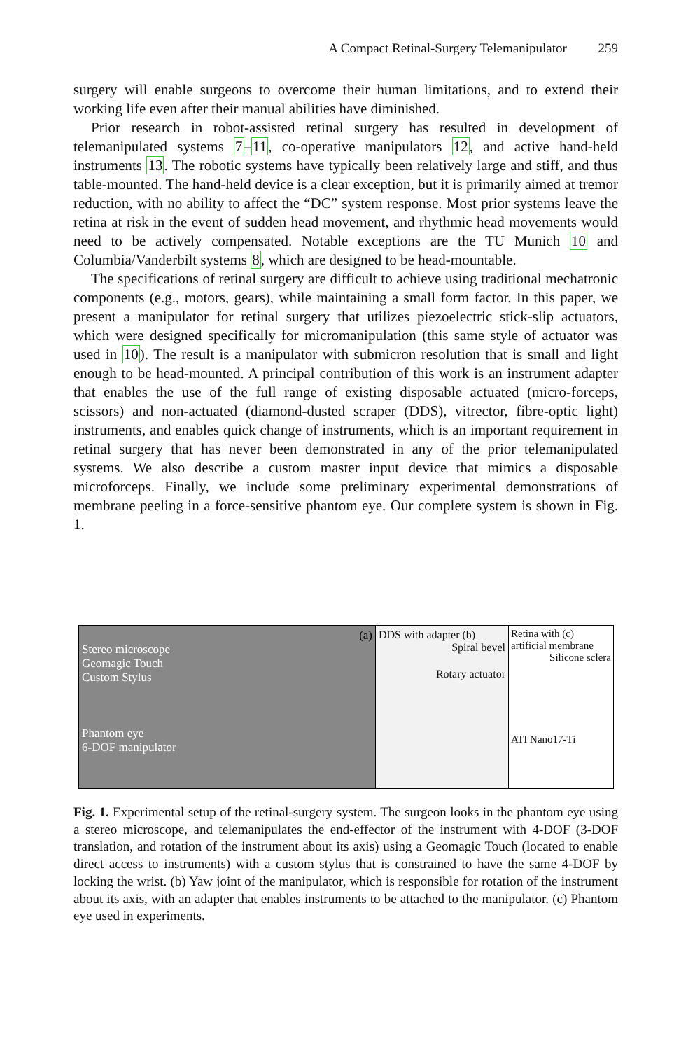A Compact Retinal-Surgery Telemanipulator 259
surgery will enable surgeons to overcome their human limitations, and to extend their working life even after their manual abilities have diminished.
Prior research in robot-assisted retinal surgery has resulted in development of telemanipulated systems 7–11, co-operative manipulators 12, and active hand-held instruments 13. The robotic systems have typically been relatively large and stiff, and thus table-mounted. The hand-held device is a clear exception, but it is primarily aimed at tremor reduction, with no ability to affect the “DC” system response. Most prior systems leave the retina at risk in the event of sudden head movement, and rhythmic head movements would need to be actively compensated. Notable exceptions are the TU Munich 10 and Columbia/Vanderbilt systems 8, which are designed to be head-mountable.
The specifications of retinal surgery are difficult to achieve using traditional mechatronic components (e.g., motors, gears), while maintaining a small form factor. In this paper, we present a manipulator for retinal surgery that utilizes piezoelectric stick-slip actuators, which were designed specifically for micromanipulation (this same style of actuator was used in 10). The result is a manipulator with submicron resolution that is small and light enough to be head-mounted. A principal contribution of this work is an instrument adapter that enables the use of the full range of existing disposable actuated (micro-forceps, scissors) and non-actuated (diamond-dusted scraper (DDS), vitrector, fibre-optic light) instruments, and enables quick change of instruments, which is an important requirement in retinal surgery that has never been demonstrated in any of the prior telemanipulated systems. We also describe a custom master input device that mimics a disposable microforceps. Finally, we include some preliminary experimental demonstrations of membrane peeling in a force-sensitive phantom eye. Our complete system is shown in Fig. 1.
(a)
Stereo microscope
Geomagic Touch
Custom Stylus
Phantom eye
6-DOF manipulator
DDS with adapter (b)
Spiral bevel
Rotary actuator
Retina with (c)
artificial membrane
Silicone sclera
ATI Nano17-Ti
Fig. 1. Experimental setup of the retinal-surgery system. The surgeon looks in the phantom eye using a stereo microscope, and telemanipulates the end-effector of the instrument with 4-DOF (3-DOF translation, and rotation of the instrument about its axis) using a Geomagic Touch (located to enable direct access to instruments) with a custom stylus that is constrained to have the same 4-DOF by locking the wrist. (b) Yaw joint of the manipulator, which is responsible for rotation of the instrument about its axis, with an adapter that enables instruments to be attached to the manipulator. (c) Phantom eye used in experiments.